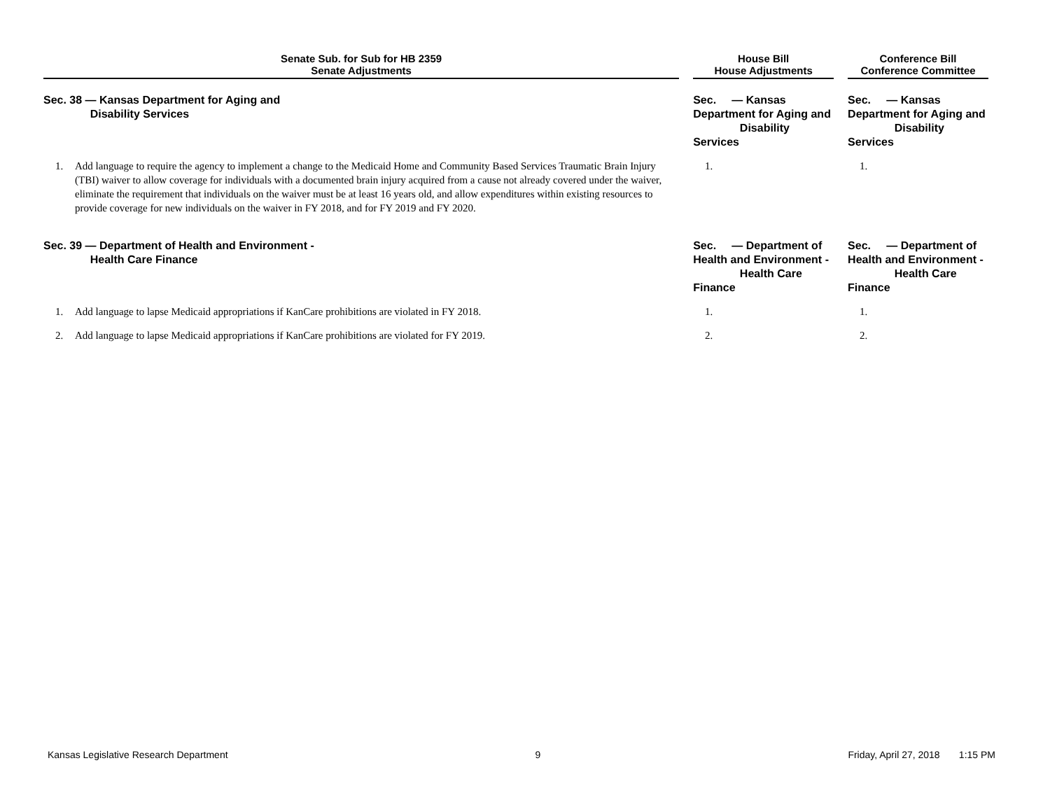| Senate Sub. for Sub for HB 2359 Senate Adjustments | | | House Bill House Adjustments | | | Conference Bill Conference Committee | |
| Sec. 38 — Kansas Department for Aging and Disability Services | | | Sec. — Kansas Department for Aging and Disability Services | | | Sec. — Kansas Department for Aging and Disability Services | |
| 1. | Add language to require the agency to implement a change to the Medicaid Home and Community Based Services Traumatic Brain Injury (TBI) waiver to allow coverage for individuals with a documented brain injury acquired from a cause not already covered under the waiver, eliminate the requirement that individuals on the waiver must be at least 16 years old, and allow expenditures within existing resources to provide coverage for new individuals on the waiver in FY 2018, and for FY 2019 and FY 2020. | | 1. | | | 1. | |
| Sec. 39 — Department of Health and Environment - Health Care Finance | | | Sec. — Department of Health and Environment - Health Care Finance | | | Sec. — Department of Health and Environment - Health Care Finance | |
| 1. | Add language to lapse Medicaid appropriations if KanCare prohibitions are violated in FY 2018. | | 1. | | | 1. | |
| 2. | Add language to lapse Medicaid appropriations if KanCare prohibitions are violated for FY 2019. | | 2. | | | 2. | |
Kansas Legislative Research Department 9 Friday, April 27, 2018 1:15 PM